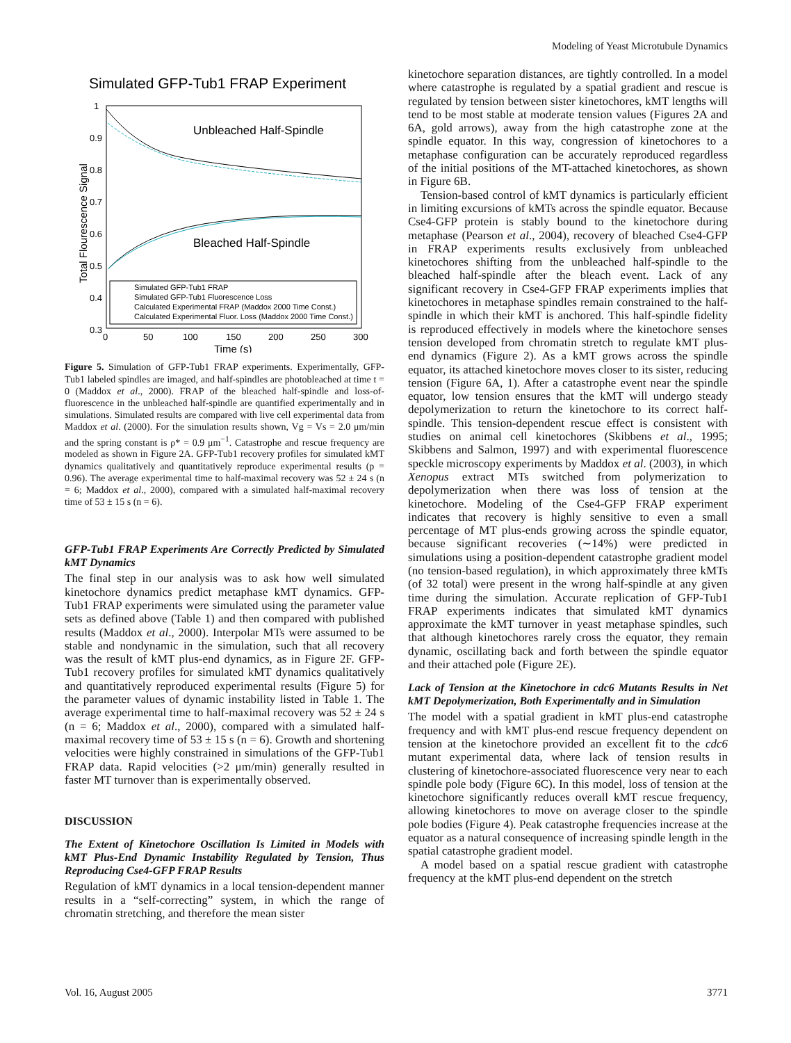Modeling of Yeast Microtubule Dynamics
Simulated GFP-Tub1 FRAP Experiment
1
0.9
0.8
0.7
0.6
0.5
0.4
0.3
0
50
100
150
200
250
300
Time (s)
Total Flourescence Signal
Unbleached Half-Spindle
Bleached Half-Spindle
Simulated GFP-Tub1 FRAP
Simulated GFP-Tub1 Fluorescence Loss
Calculated Experimental FRAP (Maddox 2000 Time Const.)
Calculated Experimental Fluor. Loss (Maddox 2000 Time Const.)
Figure 5. Simulation of GFP-Tub1 FRAP experiments. Experimentally, GFP-Tub1 labeled spindles are imaged, and half-spindles are photobleached at time t = 0 (Maddox et al., 2000). FRAP of the bleached half-spindle and loss-of-fluorescence in the unbleached half-spindle are quantified experimentally and in simulations. Simulated results are compared with live cell experimental data from Maddox et al. (2000). For the simulation results shown, Vg = Vs = 2.0 μm/min and the spring constant is ρ* = 0.9 μm<sup>−1</sup>. Catastrophe and rescue frequency are modeled as shown in Figure 2A. GFP-Tub1 recovery profiles for simulated kMT dynamics qualitatively and quantitatively reproduce experimental results (p = 0.96). The average experimental time to half-maximal recovery was 52 ± 24 s (n = 6; Maddox et al., 2000), compared with a simulated half-maximal recovery time of 53 ± 15 s (n = 6).
GFP-Tub1 FRAP Experiments Are Correctly Predicted by Simulated kMT Dynamics
The final step in our analysis was to ask how well simulated kinetochore dynamics predict metaphase kMT dynamics. GFP-Tub1 FRAP experiments were simulated using the parameter value sets as defined above (Table 1) and then compared with published results (Maddox et al., 2000). Interpolar MTs were assumed to be stable and nondynamic in the simulation, such that all recovery was the result of kMT plus-end dynamics, as in Figure 2F. GFP-Tub1 recovery profiles for simulated kMT dynamics qualitatively and quantitatively reproduced experimental results (Figure 5) for the parameter values of dynamic instability listed in Table 1. The average experimental time to half-maximal recovery was 52 ± 24 s (n = 6; Maddox et al., 2000), compared with a simulated half-maximal recovery time of 53 ± 15 s (n = 6). Growth and shortening velocities were highly constrained in simulations of the GFP-Tub1 FRAP data. Rapid velocities (>2 μm/min) generally resulted in faster MT turnover than is experimentally observed.
DISCUSSION
The Extent of Kinetochore Oscillation Is Limited in Models with kMT Plus-End Dynamic Instability Regulated by Tension, Thus Reproducing Cse4-GFP FRAP Results
Regulation of kMT dynamics in a local tension-dependent manner results in a “self-correcting” system, in which the range of chromatin stretching, and therefore the mean sister
kinetochore separation distances, are tightly controlled. In a model where catastrophe is regulated by a spatial gradient and rescue is regulated by tension between sister kinetochores, kMT lengths will tend to be most stable at moderate tension values (Figures 2A and 6A, gold arrows), away from the high catastrophe zone at the spindle equator. In this way, congression of kinetochores to a metaphase configuration can be accurately reproduced regardless of the initial positions of the MT-attached kinetochores, as shown in Figure 6B.
Tension-based control of kMT dynamics is particularly efficient in limiting excursions of kMTs across the spindle equator. Because Cse4-GFP protein is stably bound to the kinetochore during metaphase (Pearson et al., 2004), recovery of bleached Cse4-GFP in FRAP experiments results exclusively from unbleached kinetochores shifting from the unbleached half-spindle to the bleached half-spindle after the bleach event. Lack of any significant recovery in Cse4-GFP FRAP experiments implies that kinetochores in metaphase spindles remain constrained to the half-spindle in which their kMT is anchored. This half-spindle fidelity is reproduced effectively in models where the kinetochore senses tension developed from chromatin stretch to regulate kMT plus-end dynamics (Figure 2). As a kMT grows across the spindle equator, its attached kinetochore moves closer to its sister, reducing tension (Figure 6A, 1). After a catastrophe event near the spindle equator, low tension ensures that the kMT will undergo steady depolymerization to return the kinetochore to its correct half-spindle. This tension-dependent rescue effect is consistent with studies on animal cell kinetochores (Skibbens et al., 1995; Skibbens and Salmon, 1997) and with experimental fluorescence speckle microscopy experiments by Maddox et al. (2003), in which Xenopus extract MTs switched from polymerization to depolymerization when there was loss of tension at the kinetochore. Modeling of the Cse4-GFP FRAP experiment indicates that recovery is highly sensitive to even a small percentage of MT plus-ends growing across the spindle equator, because significant recoveries (∼14%) were predicted in simulations using a position-dependent catastrophe gradient model (no tension-based regulation), in which approximately three kMTs (of 32 total) were present in the wrong half-spindle at any given time during the simulation. Accurate replication of GFP-Tub1 FRAP experiments indicates that simulated kMT dynamics approximate the kMT turnover in yeast metaphase spindles, such that although kinetochores rarely cross the equator, they remain dynamic, oscillating back and forth between the spindle equator and their attached pole (Figure 2E).
Lack of Tension at the Kinetochore in cdc6 Mutants Results in Net kMT Depolymerization, Both Experimentally and in Simulation
The model with a spatial gradient in kMT plus-end catastrophe frequency and with kMT plus-end rescue frequency dependent on tension at the kinetochore provided an excellent fit to the cdc6 mutant experimental data, where lack of tension results in clustering of kinetochore-associated fluorescence very near to each spindle pole body (Figure 6C). In this model, loss of tension at the kinetochore significantly reduces overall kMT rescue frequency, allowing kinetochores to move on average closer to the spindle pole bodies (Figure 4). Peak catastrophe frequencies increase at the equator as a natural consequence of increasing spindle length in the spatial catastrophe gradient model.
A model based on a spatial rescue gradient with catastrophe frequency at the kMT plus-end dependent on the stretch
Vol. 16, August 2005 3771